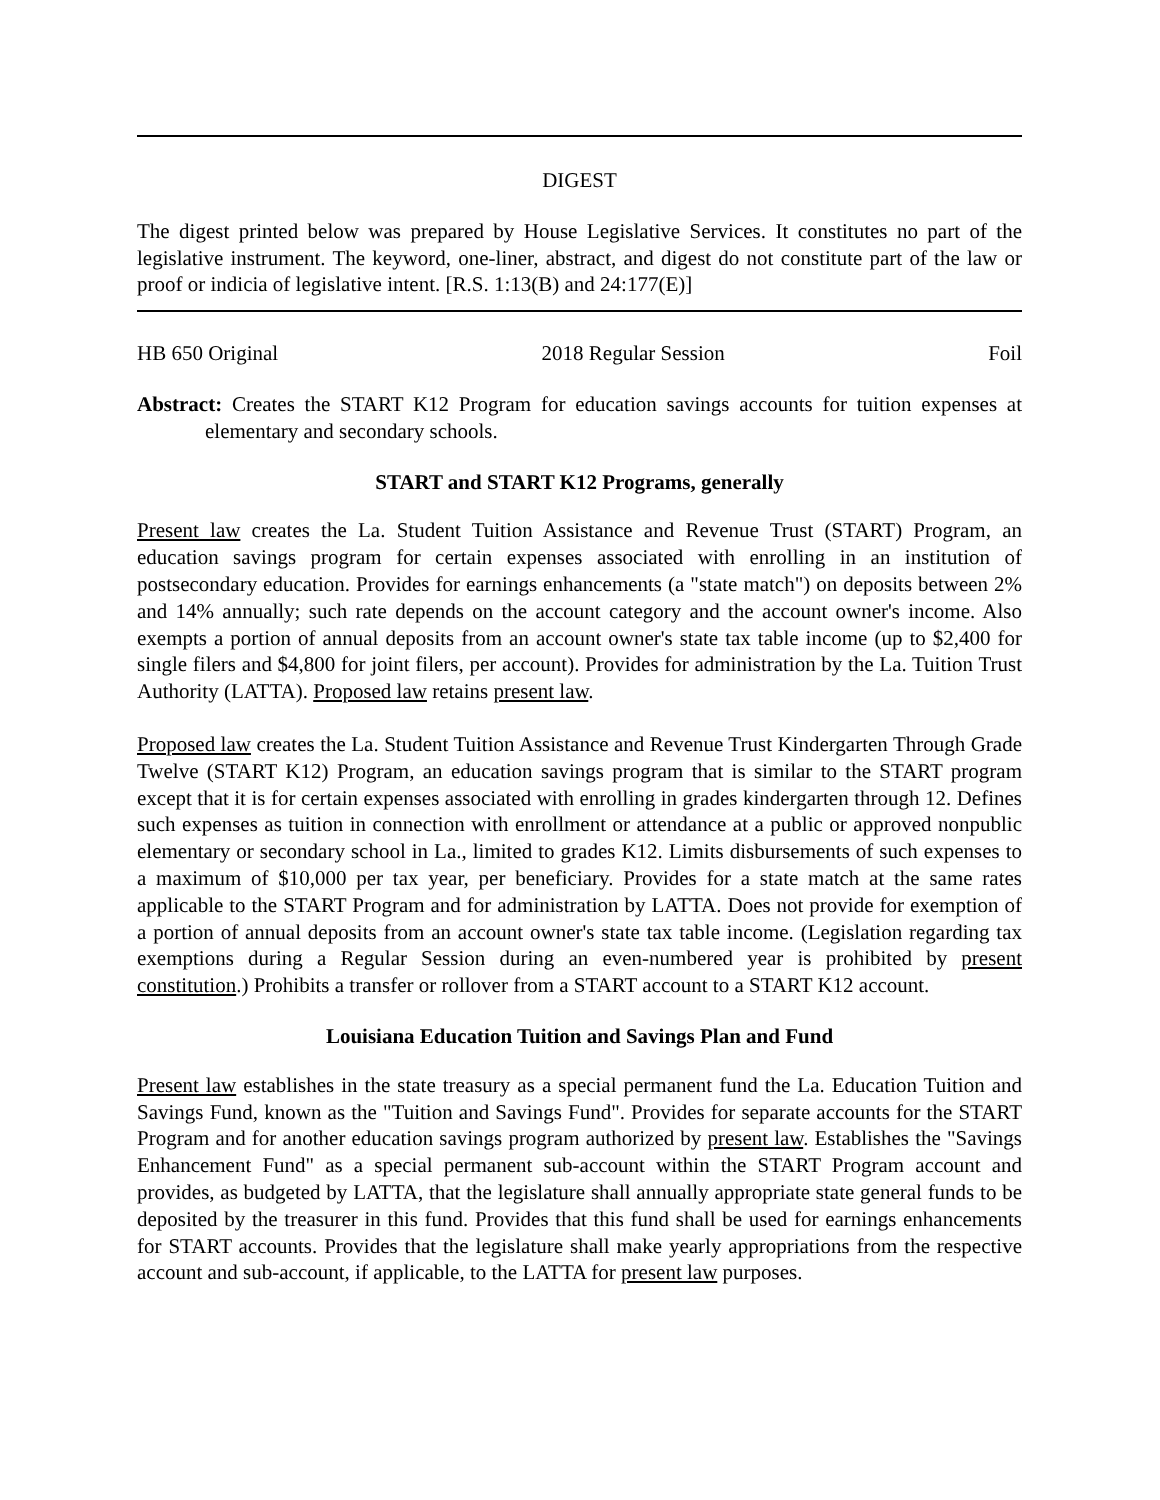DIGEST
The digest printed below was prepared by House Legislative Services. It constitutes no part of the legislative instrument. The keyword, one-liner, abstract, and digest do not constitute part of the law or proof or indicia of legislative intent. [R.S. 1:13(B) and 24:177(E)]
HB 650 Original 2018 Regular Session Foil
Abstract: Creates the START K12 Program for education savings accounts for tuition expenses at elementary and secondary schools.
START and START K12 Programs, generally
Present law creates the La. Student Tuition Assistance and Revenue Trust (START) Program, an education savings program for certain expenses associated with enrolling in an institution of postsecondary education. Provides for earnings enhancements (a "state match") on deposits between 2% and 14% annually; such rate depends on the account category and the account owner's income. Also exempts a portion of annual deposits from an account owner's state tax table income (up to $2,400 for single filers and $4,800 for joint filers, per account). Provides for administration by the La. Tuition Trust Authority (LATTA). Proposed law retains present law.
Proposed law creates the La. Student Tuition Assistance and Revenue Trust Kindergarten Through Grade Twelve (START K12) Program, an education savings program that is similar to the START program except that it is for certain expenses associated with enrolling in grades kindergarten through 12. Defines such expenses as tuition in connection with enrollment or attendance at a public or approved nonpublic elementary or secondary school in La., limited to grades K12. Limits disbursements of such expenses to a maximum of $10,000 per tax year, per beneficiary. Provides for a state match at the same rates applicable to the START Program and for administration by LATTA. Does not provide for exemption of a portion of annual deposits from an account owner's state tax table income. (Legislation regarding tax exemptions during a Regular Session during an even-numbered year is prohibited by present constitution.) Prohibits a transfer or rollover from a START account to a START K12 account.
Louisiana Education Tuition and Savings Plan and Fund
Present law establishes in the state treasury as a special permanent fund the La. Education Tuition and Savings Fund, known as the "Tuition and Savings Fund". Provides for separate accounts for the START Program and for another education savings program authorized by present law. Establishes the "Savings Enhancement Fund" as a special permanent sub-account within the START Program account and provides, as budgeted by LATTA, that the legislature shall annually appropriate state general funds to be deposited by the treasurer in this fund. Provides that this fund shall be used for earnings enhancements for START accounts. Provides that the legislature shall make yearly appropriations from the respective account and sub-account, if applicable, to the LATTA for present law purposes.